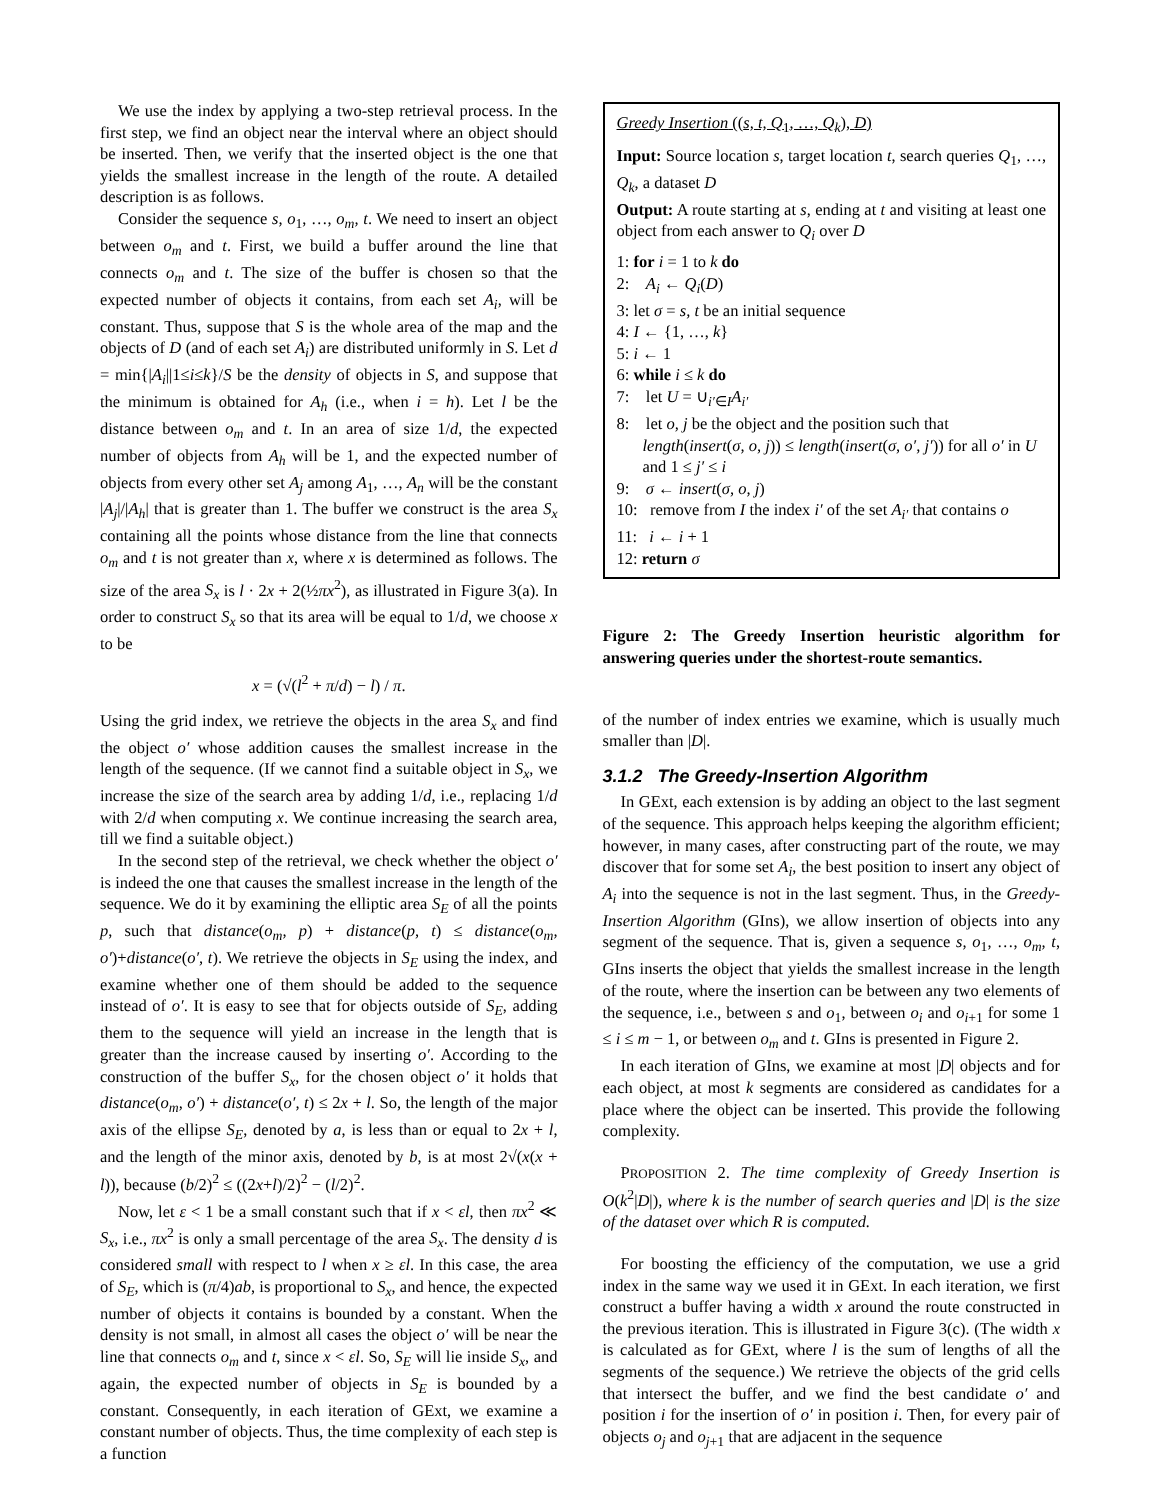We use the index by applying a two-step retrieval process. In the first step, we find an object near the interval where an object should be inserted. Then, we verify that the inserted object is the one that yields the smallest increase in the length of the route. A detailed description is as follows.
Consider the sequence s, o<sub>1</sub>, …, o<sub>m</sub>, t. We need to insert an object between o<sub>m</sub> and t. First, we build a buffer around the line that connects o<sub>m</sub> and t. The size of the buffer is chosen so that the expected number of objects it contains, from each set A<sub>i</sub>, will be constant. Thus, suppose that S is the whole area of the map and the objects of D (and of each set A<sub>i</sub>) are distributed uniformly in S. Let d = min{|A<sub>i</sub>||1≤i≤k}/S be the density of objects in S, and suppose that the minimum is obtained for A<sub>h</sub> (i.e., when i = h). Let l be the distance between o<sub>m</sub> and t. In an area of size 1/d, the expected number of objects from A<sub>h</sub> will be 1, and the expected number of objects from every other set A<sub>j</sub> among A<sub>1</sub>, …, A<sub>n</sub> will be the constant |A<sub>j</sub>|/|A<sub>h</sub>| that is greater than 1. The buffer we construct is the area S<sub>x</sub> containing all the points whose distance from the line that connects o<sub>m</sub> and t is not greater than x, where x is determined as follows. The size of the area S<sub>x</sub> is l · 2x + 2(½πx<sup>2</sup>), as illustrated in Figure 3(a). In order to construct S<sub>x</sub> so that its area will be equal to 1/d, we choose x to be
x = (√(l<sup>2</sup> + π/d) − l) / π.
Using the grid index, we retrieve the objects in the area S<sub>x</sub> and find the object o′ whose addition causes the smallest increase in the length of the sequence. (If we cannot find a suitable object in S<sub>x</sub>, we increase the size of the search area by adding 1/d, i.e., replacing 1/d with 2/d when computing x. We continue increasing the search area, till we find a suitable object.)
In the second step of the retrieval, we check whether the object o′ is indeed the one that causes the smallest increase in the length of the sequence. We do it by examining the elliptic area S<sub>E</sub> of all the points p, such that distance(o<sub>m</sub>, p) + distance(p, t) ≤ distance(o<sub>m</sub>, o′)+distance(o′, t). We retrieve the objects in S<sub>E</sub> using the index, and examine whether one of them should be added to the sequence instead of o′. It is easy to see that for objects outside of S<sub>E</sub>, adding them to the sequence will yield an increase in the length that is greater than the increase caused by inserting o′. According to the construction of the buffer S<sub>x</sub>, for the chosen object o′ it holds that distance(o<sub>m</sub>, o′) + distance(o′, t) ≤ 2x + l. So, the length of the major axis of the ellipse S<sub>E</sub>, denoted by a, is less than or equal to 2x + l, and the length of the minor axis, denoted by b, is at most 2√(x(x + l)), because (b/2)<sup>2</sup> ≤ ((2x+l)/2)<sup>2</sup> − (l/2)<sup>2</sup>.
Now, let ε < 1 be a small constant such that if x < εl, then πx<sup>2</sup> ≪ S<sub>x</sub>, i.e., πx<sup>2</sup> is only a small percentage of the area S<sub>x</sub>. The density d is considered small with respect to l when x ≥ εl. In this case, the area of S<sub>E</sub>, which is (π/4)ab, is proportional to S<sub>x</sub>, and hence, the expected number of objects it contains is bounded by a constant. When the density is not small, in almost all cases the object o′ will be near the line that connects o<sub>m</sub> and t, since x < εl. So, S<sub>E</sub> will lie inside S<sub>x</sub>, and again, the expected number of objects in S<sub>E</sub> is bounded by a constant. Consequently, in each iteration of GExt, we examine a constant number of objects. Thus, the time complexity of each step is a function
Greedy Insertion ((s, t, Q<sub>1</sub>, …, Q<sub>k</sub>), D)
Input: Source location s, target location t, search queries Q<sub>1</sub>, …, Q<sub>k</sub>, a dataset D
Output: A route starting at s, ending at t and visiting at least one object from each answer to Q<sub>i</sub> over D
1: for i = 1 to k do
2: A<sub>i</sub> ← Q<sub>i</sub>(D)
3: let σ = s, t be an initial sequence
4: I ← {1, …, k}
5: i ← 1
6: while i ≤ k do
7: let U = ∪<sub>i′∈I</sub>A<sub>i′</sub>
8: let o, j be the object and the position such that length(insert(σ, o, j)) ≤ length(insert(σ, o′, j′)) for all o′ in U and 1 ≤ j′ ≤ i
9: σ ← insert(σ, o, j)
10: remove from I the index i′ of the set A<sub>i′</sub> that contains o
11: i ← i + 1
12: return σ
Figure 2: The Greedy Insertion heuristic algorithm for answering queries under the shortest-route semantics.
of the number of index entries we examine, which is usually much smaller than |D|.
3.1.2 The Greedy-Insertion Algorithm
In GExt, each extension is by adding an object to the last segment of the sequence. This approach helps keeping the algorithm efficient; however, in many cases, after constructing part of the route, we may discover that for some set A<sub>i</sub>, the best position to insert any object of A<sub>i</sub> into the sequence is not in the last segment. Thus, in the Greedy-Insertion Algorithm (GIns), we allow insertion of objects into any segment of the sequence. That is, given a sequence s, o<sub>1</sub>, …, o<sub>m</sub>, t, GIns inserts the object that yields the smallest increase in the length of the route, where the insertion can be between any two elements of the sequence, i.e., between s and o<sub>1</sub>, between o<sub>i</sub> and o<sub>i+1</sub> for some 1 ≤ i ≤ m − 1, or between o<sub>m</sub> and t. GIns is presented in Figure 2.
In each iteration of GIns, we examine at most |D| objects and for each object, at most k segments are considered as candidates for a place where the object can be inserted. This provide the following complexity.
PROPOSITION 2. The time complexity of Greedy Insertion is O(k<sup>2</sup>|D|), where k is the number of search queries and |D| is the size of the dataset over which R is computed.
For boosting the efficiency of the computation, we use a grid index in the same way we used it in GExt. In each iteration, we first construct a buffer having a width x around the route constructed in the previous iteration. This is illustrated in Figure 3(c). (The width x is calculated as for GExt, where l is the sum of lengths of all the segments of the sequence.) We retrieve the objects of the grid cells that intersect the buffer, and we find the best candidate o′ and position i for the insertion of o′ in position i. Then, for every pair of objects o<sub>j</sub> and o<sub>j+1</sub> that are adjacent in the sequence